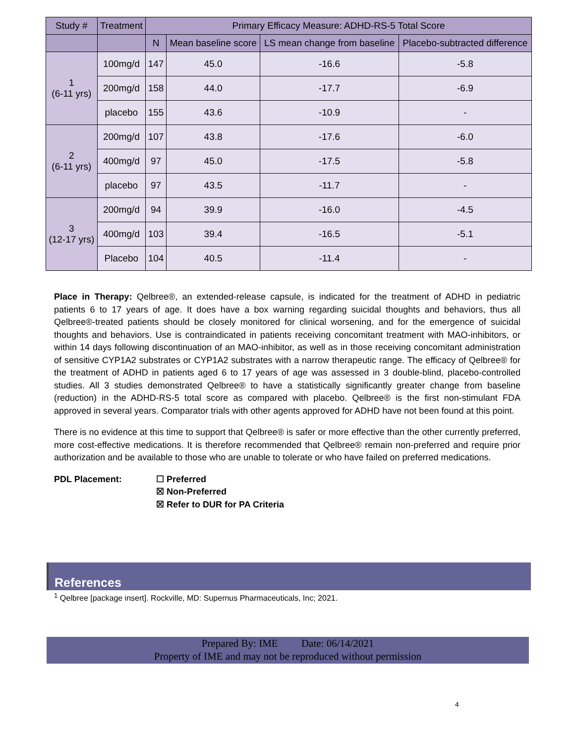| Study # | Treatment | Primary Efficacy Measure: ADHD-RS-5 Total Score | | | |
| --- | --- | --- | --- | --- | --- |
| | | N | Mean baseline score | LS mean change from baseline | Placebo-subtracted difference |
| 1 (6-11 yrs) | 100mg/d | 147 | 45.0 | -16.6 | -5.8 |
| | 200mg/d | 158 | 44.0 | -17.7 | -6.9 |
| | placebo | 155 | 43.6 | -10.9 | - |
| 2 (6-11 yrs) | 200mg/d | 107 | 43.8 | -17.6 | -6.0 |
| | 400mg/d | 97 | 45.0 | -17.5 | -5.8 |
| | placebo | 97 | 43.5 | -11.7 | - |
| 3 (12-17 yrs) | 200mg/d | 94 | 39.9 | -16.0 | -4.5 |
| | 400mg/d | 103 | 39.4 | -16.5 | -5.1 |
| | Placebo | 104 | 40.5 | -11.4 | - |
Place in Therapy: Qelbree®, an extended-release capsule, is indicated for the treatment of ADHD in pediatric patients 6 to 17 years of age. It does have a box warning regarding suicidal thoughts and behaviors, thus all Qelbree®-treated patients should be closely monitored for clinical worsening, and for the emergence of suicidal thoughts and behaviors. Use is contraindicated in patients receiving concomitant treatment with MAO-inhibitors, or within 14 days following discontinuation of an MAO-inhibitor, as well as in those receiving concomitant administration of sensitive CYP1A2 substrates or CYP1A2 substrates with a narrow therapeutic range. The efficacy of Qelbree® for the treatment of ADHD in patients aged 6 to 17 years of age was assessed in 3 double-blind, placebo-controlled studies. All 3 studies demonstrated Qelbree® to have a statistically significantly greater change from baseline (reduction) in the ADHD-RS-5 total score as compared with placebo. Qelbree® is the first non-stimulant FDA approved in several years. Comparator trials with other agents approved for ADHD have not been found at this point.
There is no evidence at this time to support that Qelbree® is safer or more effective than the other currently preferred, more cost-effective medications. It is therefore recommended that Qelbree® remain non-preferred and require prior authorization and be available to those who are unable to tolerate or who have failed on preferred medications.
PDL Placement: ☐ Preferred
☒ Non-Preferred
☒ Refer to DUR for PA Criteria
References
<sup>1</sup> Qelbree [package insert]. Rockville, MD: Supernus Pharmaceuticals, Inc; 2021.
Prepared By: IME Date: 06/14/2021
Property of IME and may not be reproduced without permission
4